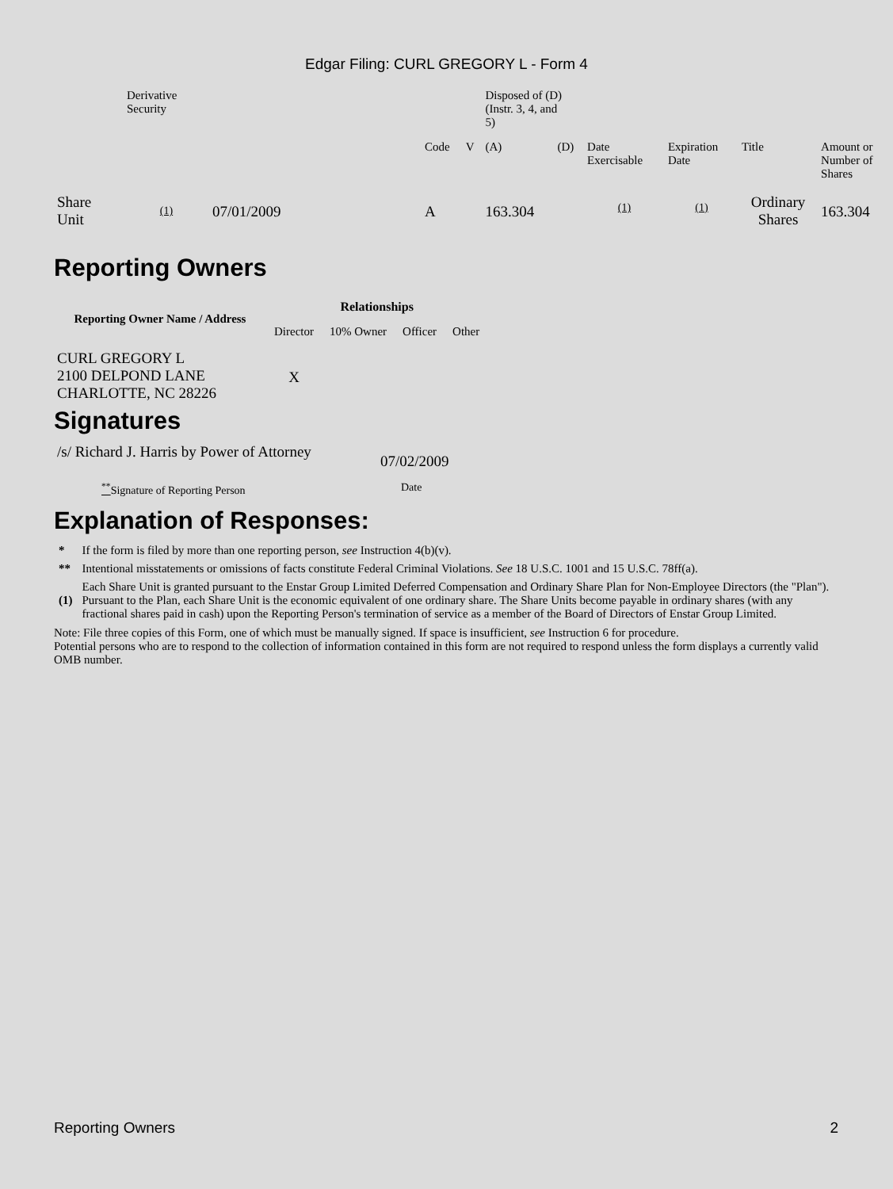Edgar Filing: CURL GREGORY L - Form 4
| | Derivative Security | | | | Disposed of (D) (Instr. 3, 4, and 5) | | | | | |
| | | | Code | V | (A) | (D) | Date Exercisable | Expiration Date | Title | Amount or Number of Shares |
| Share Unit | (1) | 07/01/2009 | A | | 163.304 | | (1) | (1) | Ordinary Shares | 163.304 |
Reporting Owners
| Reporting Owner Name / Address | Relationships | | | |
| --- | --- | --- | --- | --- |
| | Director | 10% Owner | Officer | Other |
| CURL GREGORY L 2100 DELPOND LANE CHARLOTTE, NC 28226 | X | | | |
Signatures
| /s/ Richard J. Harris by Power of Attorney | 07/02/2009 |
| <sup>**</sup> Signature of Reporting Person | Date |
Explanation of Responses:
| * | If the form is filed by more than one reporting person, see Instruction 4(b)(v). |
| ** | Intentional misstatements or omissions of facts constitute Federal Criminal Violations. See 18 U.S.C. 1001 and 15 U.S.C. 78ff(a). |
| (1) | Each Share Unit is granted pursuant to the Enstar Group Limited Deferred Compensation and Ordinary Share Plan for Non-Employee Directors (the "Plan"). Pursuant to the Plan, each Share Unit is the economic equivalent of one ordinary share. The Share Units become payable in ordinary shares (with any fractional shares paid in cash) upon the Reporting Person's termination of service as a member of the Board of Directors of Enstar Group Limited. |
Note: File three copies of this Form, one of which must be manually signed. If space is insufficient, see Instruction 6 for procedure.
Potential persons who are to respond to the collection of information contained in this form are not required to respond unless the form displays a currently valid OMB number.
Reporting Owners 2